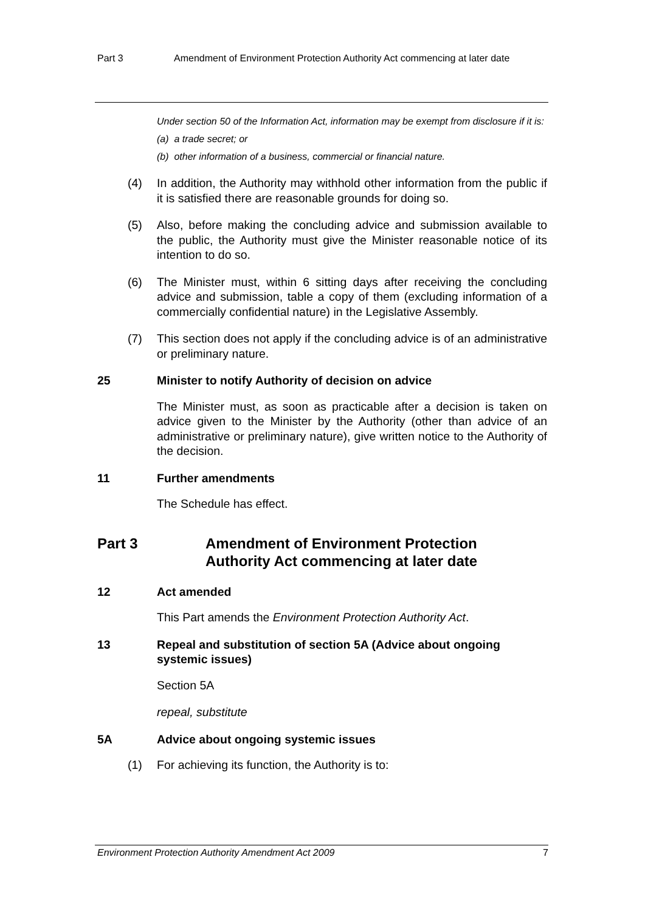Part 3 Amendment of Environment Protection Authority Act commencing at later date
Under section 50 of the Information Act, information may be exempt from disclosure if it is:
(a) a trade secret; or
(b) other information of a business, commercial or financial nature.
(4) In addition, the Authority may withhold other information from the public if it is satisfied there are reasonable grounds for doing so.
(5) Also, before making the concluding advice and submission available to the public, the Authority must give the Minister reasonable notice of its intention to do so.
(6) The Minister must, within 6 sitting days after receiving the concluding advice and submission, table a copy of them (excluding information of a commercially confidential nature) in the Legislative Assembly.
(7) This section does not apply if the concluding advice is of an administrative or preliminary nature.
25 Minister to notify Authority of decision on advice
The Minister must, as soon as practicable after a decision is taken on advice given to the Minister by the Authority (other than advice of an administrative or preliminary nature), give written notice to the Authority of the decision.
11 Further amendments
The Schedule has effect.
Part 3 Amendment of Environment Protection
Authority Act commencing at later date
12 Act amended
This Part amends the Environment Protection Authority Act.
13 Repeal and substitution of section 5A (Advice about ongoing systemic issues)
Section 5A
repeal, substitute
5A Advice about ongoing systemic issues
(1) For achieving its function, the Authority is to:
Environment Protection Authority Amendment Act 2009 7